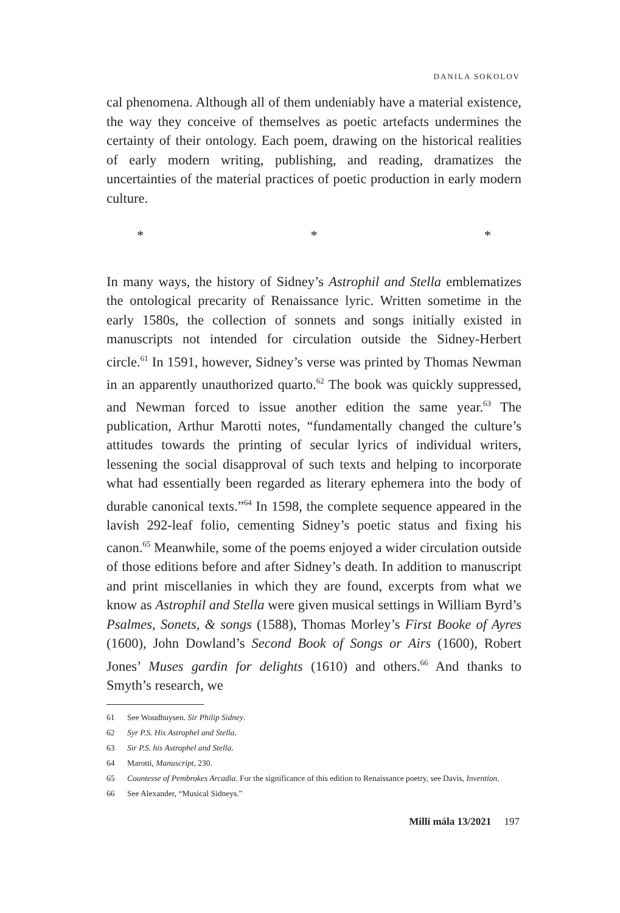DANILA SOKOLOV
cal phenomena. Although all of them undeniably have a material existence, the way they conceive of themselves as poetic artefacts undermines the certainty of their ontology. Each poem, drawing on the historical realities of early modern writing, publishing, and reading, dramatizes the uncertainties of the material practices of poetic production in early modern culture.
* * *
In many ways, the history of Sidney’s Astrophil and Stella emblematizes the ontological precarity of Renaissance lyric. Written sometime in the early 1580s, the collection of sonnets and songs initially existed in manuscripts not intended for circulation outside the Sidney-Herbert circle.<sup>61</sup> In 1591, however, Sidney’s verse was printed by Thomas Newman in an apparently unauthorized quarto.<sup>62</sup> The book was quickly suppressed, and Newman forced to issue another edition the same year.<sup>63</sup> The publication, Arthur Marotti notes, “fundamentally changed the culture’s attitudes towards the printing of secular lyrics of individual writers, lessening the social disapproval of such texts and helping to incorporate what had essentially been regarded as literary ephemera into the body of durable canonical texts.”<sup>64</sup> In 1598, the complete sequence appeared in the lavish 292-leaf folio, cementing Sidney’s poetic status and fixing his canon.<sup>65</sup> Meanwhile, some of the poems enjoyed a wider circulation outside of those editions before and after Sidney’s death. In addition to manuscript and print miscellanies in which they are found, excerpts from what we know as Astrophil and Stella were given musical settings in William Byrd’s Psalmes, Sonets, & songs (1588), Thomas Morley’s First Booke of Ayres (1600), John Dowland’s Second Book of Songs or Airs (1600), Robert Jones’ Muses gardin for delights (1610) and others.<sup>66</sup> And thanks to Smyth’s research, we
61 See Woudhuysen. Sir Philip Sidney.
62 Syr P.S. His Astrophel and Stella.
63 Sir P.S. his Astrophel and Stella.
64 Marotti, Manuscript, 230.
65 Countesse of Pembrokes Arcadia. For the significance of this edition to Renaissance poetry, see Davis, Invention.
66 See Alexander, “Musical Sidneys.”
Milli mála 13/2021 197